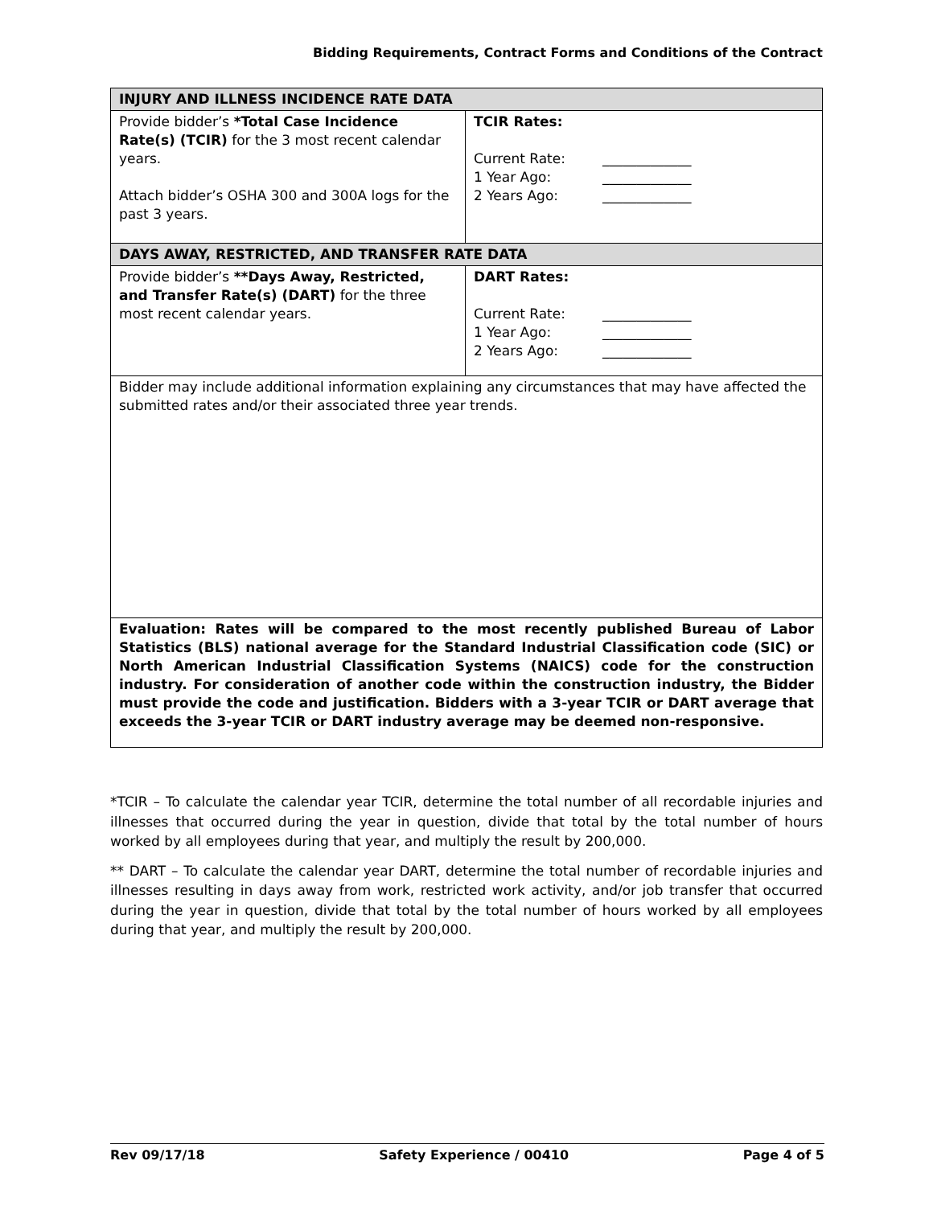Bidding Requirements, Contract Forms and Conditions of the Contract
| INJURY AND ILLNESS INCIDENCE RATE DATA | |
| --- | --- |
| Provide bidder’s *Total Case Incidence Rate(s) (TCIR) for the 3 most recent calendar years. Attach bidder’s OSHA 300 and 300A logs for the past 3 years. | TCIR Rates: Current Rate: _____________ 1 Year Ago: _____________ 2 Years Ago: _____________ |
| DAYS AWAY, RESTRICTED, AND TRANSFER RATE DATA | |
| Provide bidder’s **Days Away, Restricted, and Transfer Rate(s) (DART) for the three most recent calendar years. | DART Rates: Current Rate: _____________ 1 Year Ago: _____________ 2 Years Ago: _____________ |
| Bidder may include additional information explaining any circumstances that may have affected the submitted rates and/or their associated three year trends. | |
| Evaluation: Rates will be compared to the most recently published Bureau of Labor Statistics (BLS) national average for the Standard Industrial Classification code (SIC) or North American Industrial Classification Systems (NAICS) code for the construction industry. For consideration of another code within the construction industry, the Bidder must provide the code and justification. Bidders with a 3-year TCIR or DART average that exceeds the 3-year TCIR or DART industry average may be deemed non-responsive. | |
*TCIR – To calculate the calendar year TCIR, determine the total number of all recordable injuries and illnesses that occurred during the year in question, divide that total by the total number of hours worked by all employees during that year, and multiply the result by 200,000.
** DART – To calculate the calendar year DART, determine the total number of recordable injuries and illnesses resulting in days away from work, restricted work activity, and/or job transfer that occurred during the year in question, divide that total by the total number of hours worked by all employees during that year, and multiply the result by 200,000.
Rev 09/17/18 Safety Experience / 00410 Page 4 of 5